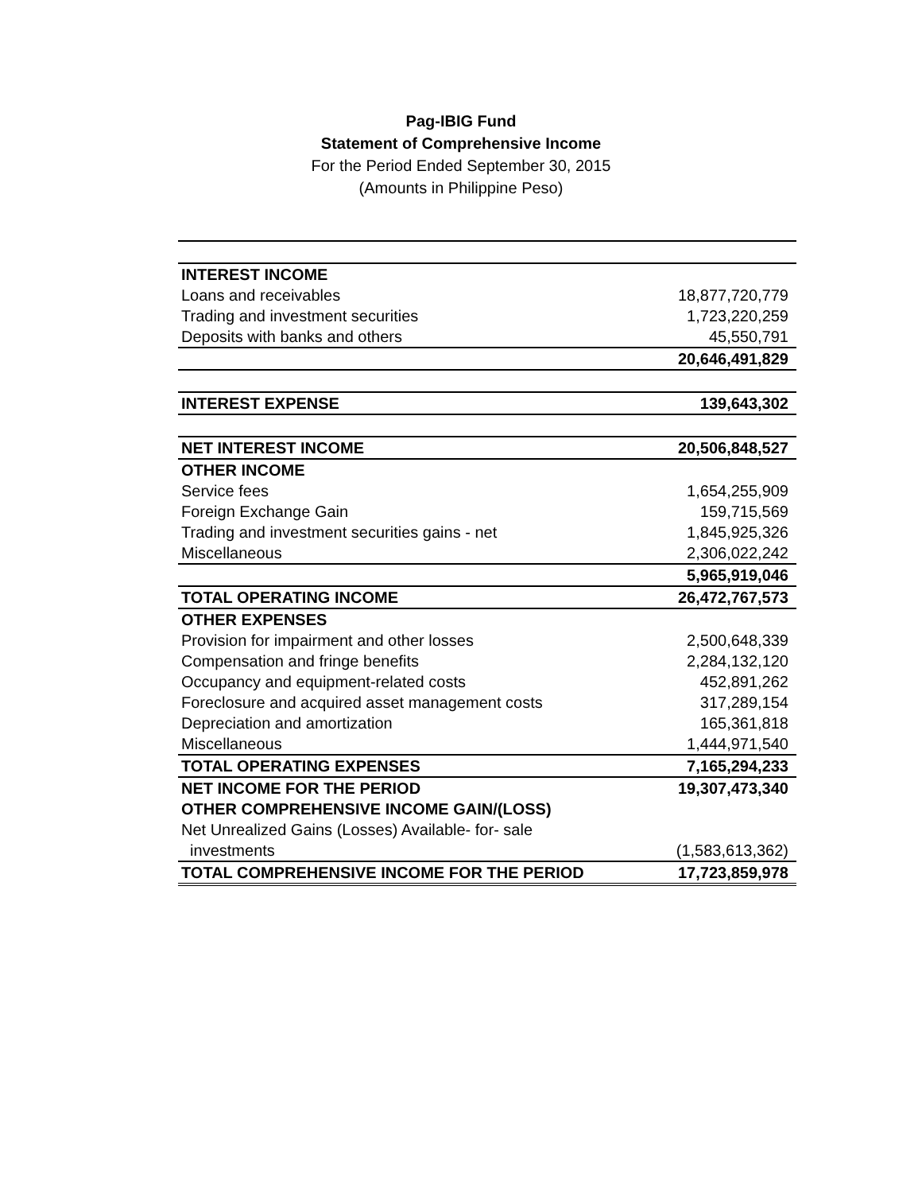Pag-IBIG Fund
Statement of Comprehensive Income
For the Period Ended September 30, 2015
(Amounts in Philippine Peso)
| INTEREST INCOME | |
| Loans and receivables | 18,877,720,779 |
| Trading and investment securities | 1,723,220,259 |
| Deposits with banks and others | 45,550,791 |
| | 20,646,491,829 |
| INTEREST EXPENSE | 139,643,302 |
| NET INTEREST INCOME | 20,506,848,527 |
| OTHER INCOME | |
| Service fees | 1,654,255,909 |
| Foreign Exchange Gain | 159,715,569 |
| Trading and investment securities gains - net | 1,845,925,326 |
| Miscellaneous | 2,306,022,242 |
| | 5,965,919,046 |
| TOTAL OPERATING INCOME | 26,472,767,573 |
| OTHER EXPENSES | |
| Provision for impairment and other losses | 2,500,648,339 |
| Compensation and fringe benefits | 2,284,132,120 |
| Occupancy and equipment-related costs | 452,891,262 |
| Foreclosure and acquired asset management costs | 317,289,154 |
| Depreciation and amortization | 165,361,818 |
| Miscellaneous | 1,444,971,540 |
| TOTAL OPERATING EXPENSES | 7,165,294,233 |
| NET INCOME FOR THE PERIOD | 19,307,473,340 |
| OTHER COMPREHENSIVE INCOME GAIN/(LOSS) | |
| Net Unrealized Gains (Losses) Available- for- sale | |
| investments | (1,583,613,362) |
| TOTAL COMPREHENSIVE INCOME FOR THE PERIOD | 17,723,859,978 |